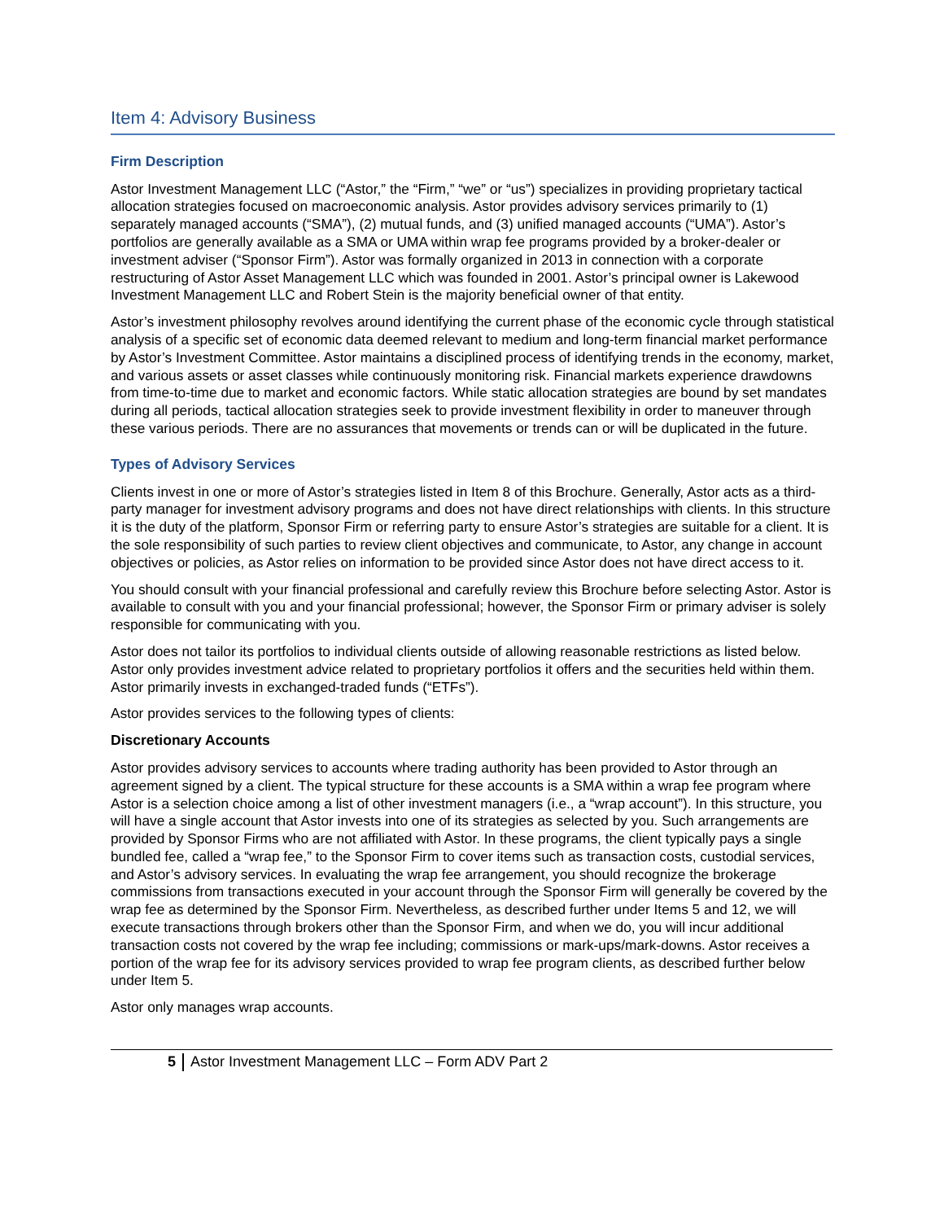Item 4: Advisory Business
Firm Description
Astor Investment Management LLC (“Astor,” the “Firm,” “we” or “us”) specializes in providing proprietary tactical allocation strategies focused on macroeconomic analysis. Astor provides advisory services primarily to (1) separately managed accounts (“SMA”), (2) mutual funds, and (3) unified managed accounts (“UMA”). Astor’s portfolios are generally available as a SMA or UMA within wrap fee programs provided by a broker-dealer or investment adviser (“Sponsor Firm”). Astor was formally organized in 2013 in connection with a corporate restructuring of Astor Asset Management LLC which was founded in 2001. Astor’s principal owner is Lakewood Investment Management LLC and Robert Stein is the majority beneficial owner of that entity.
Astor’s investment philosophy revolves around identifying the current phase of the economic cycle through statistical analysis of a specific set of economic data deemed relevant to medium and long-term financial market performance by Astor’s Investment Committee. Astor maintains a disciplined process of identifying trends in the economy, market, and various assets or asset classes while continuously monitoring risk. Financial markets experience drawdowns from time-to-time due to market and economic factors. While static allocation strategies are bound by set mandates during all periods, tactical allocation strategies seek to provide investment flexibility in order to maneuver through these various periods. There are no assurances that movements or trends can or will be duplicated in the future.
Types of Advisory Services
Clients invest in one or more of Astor’s strategies listed in Item 8 of this Brochure. Generally, Astor acts as a third-party manager for investment advisory programs and does not have direct relationships with clients. In this structure it is the duty of the platform, Sponsor Firm or referring party to ensure Astor’s strategies are suitable for a client. It is the sole responsibility of such parties to review client objectives and communicate, to Astor, any change in account objectives or policies, as Astor relies on information to be provided since Astor does not have direct access to it.
You should consult with your financial professional and carefully review this Brochure before selecting Astor. Astor is available to consult with you and your financial professional; however, the Sponsor Firm or primary adviser is solely responsible for communicating with you.
Astor does not tailor its portfolios to individual clients outside of allowing reasonable restrictions as listed below. Astor only provides investment advice related to proprietary portfolios it offers and the securities held within them. Astor primarily invests in exchanged-traded funds (“ETFs”).
Astor provides services to the following types of clients:
Discretionary Accounts
Astor provides advisory services to accounts where trading authority has been provided to Astor through an agreement signed by a client. The typical structure for these accounts is a SMA within a wrap fee program where Astor is a selection choice among a list of other investment managers (i.e., a “wrap account”). In this structure, you will have a single account that Astor invests into one of its strategies as selected by you. Such arrangements are provided by Sponsor Firms who are not affiliated with Astor. In these programs, the client typically pays a single bundled fee, called a “wrap fee,” to the Sponsor Firm to cover items such as transaction costs, custodial services, and Astor’s advisory services. In evaluating the wrap fee arrangement, you should recognize the brokerage commissions from transactions executed in your account through the Sponsor Firm will generally be covered by the wrap fee as determined by the Sponsor Firm. Nevertheless, as described further under Items 5 and 12, we will execute transactions through brokers other than the Sponsor Firm, and when we do, you will incur additional transaction costs not covered by the wrap fee including; commissions or mark-ups/mark-downs. Astor receives a portion of the wrap fee for its advisory services provided to wrap fee program clients, as described further below under Item 5.
Astor only manages wrap accounts.
5 Astor Investment Management LLC – Form ADV Part 2